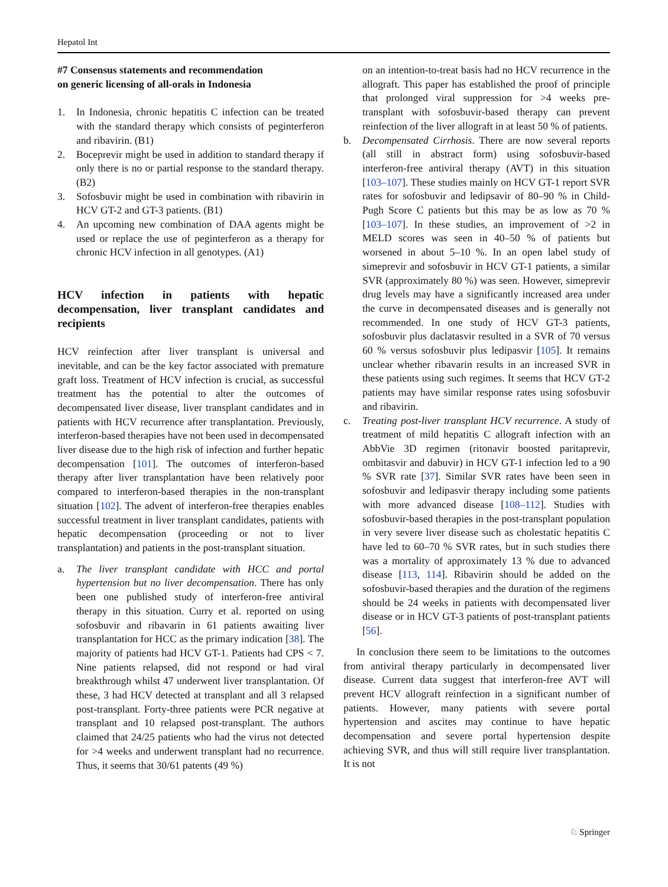Hepatol Int
#7 Consensus statements and recommendation
on generic licensing of all-orals in Indonesia
1. In Indonesia, chronic hepatitis C infection can be treated with the standard therapy which consists of peginterferon and ribavirin. (B1)
2. Boceprevir might be used in addition to standard therapy if only there is no or partial response to the standard therapy. (B2)
3. Sofosbuvir might be used in combination with ribavirin in HCV GT-2 and GT-3 patients. (B1)
4. An upcoming new combination of DAA agents might be used or replace the use of peginterferon as a therapy for chronic HCV infection in all genotypes. (A1)
HCV infection in patients with hepatic decompensation, liver transplant candidates and recipients
HCV reinfection after liver transplant is universal and inevitable, and can be the key factor associated with premature graft loss. Treatment of HCV infection is crucial, as successful treatment has the potential to alter the outcomes of decompensated liver disease, liver transplant candidates and in patients with HCV recurrence after transplantation. Previously, interferon-based therapies have not been used in decompensated liver disease due to the high risk of infection and further hepatic decompensation [101]. The outcomes of interferon-based therapy after liver transplantation have been relatively poor compared to interferon-based therapies in the non-transplant situation [102]. The advent of interferon-free therapies enables successful treatment in liver transplant candidates, patients with hepatic decompensation (proceeding or not to liver transplantation) and patients in the post-transplant situation.
a. The liver transplant candidate with HCC and portal hypertension but no liver decompensation. There has only been one published study of interferon-free antiviral therapy in this situation. Curry et al. reported on using sofosbuvir and ribavarin in 61 patients awaiting liver transplantation for HCC as the primary indication [38]. The majority of patients had HCV GT-1. Patients had CPS < 7. Nine patients relapsed, did not respond or had viral breakthrough whilst 47 underwent liver transplantation. Of these, 3 had HCV detected at transplant and all 3 relapsed post-transplant. Forty-three patients were PCR negative at transplant and 10 relapsed post-transplant. The authors claimed that 24/25 patients who had the virus not detected for >4 weeks and underwent transplant had no recurrence. Thus, it seems that 30/61 patents (49 %)
on an intention-to-treat basis had no HCV recurrence in the allograft. This paper has established the proof of principle that prolonged viral suppression for >4 weeks pre-transplant with sofosbuvir-based therapy can prevent reinfection of the liver allograft in at least 50 % of patients.
b. Decompensated Cirrhosis. There are now several reports (all still in abstract form) using sofosbuvir-based interferon-free antiviral therapy (AVT) in this situation [103–107]. These studies mainly on HCV GT-1 report SVR rates for sofosbuvir and ledipsavir of 80–90 % in Child-Pugh Score C patients but this may be as low as 70 % [103–107]. In these studies, an improvement of >2 in MELD scores was seen in 40–50 % of patients but worsened in about 5–10 %. In an open label study of simeprevir and sofosbuvir in HCV GT-1 patients, a similar SVR (approximately 80 %) was seen. However, simeprevir drug levels may have a significantly increased area under the curve in decompensated diseases and is generally not recommended. In one study of HCV GT-3 patients, sofosbuvir plus daclatasvir resulted in a SVR of 70 versus 60 % versus sofosbuvir plus ledipasvir [105]. It remains unclear whether ribavarin results in an increased SVR in these patients using such regimes. It seems that HCV GT-2 patients may have similar response rates using sofosbuvir and ribavirin.
c. Treating post-liver transplant HCV recurrence. A study of treatment of mild hepatitis C allograft infection with an AbbVie 3D regimen (ritonavir boosted paritaprevir, ombitasvir and dabuvir) in HCV GT-1 infection led to a 90 % SVR rate [37]. Similar SVR rates have been seen in sofosbuvir and ledipasvir therapy including some patients with more advanced disease [108–112]. Studies with sofosbuvir-based therapies in the post-transplant population in very severe liver disease such as cholestatic hepatitis C have led to 60–70 % SVR rates, but in such studies there was a mortality of approximately 13 % due to advanced disease [113, 114]. Ribavirin should be added on the sofosbuvir-based therapies and the duration of the regimens should be 24 weeks in patients with decompensated liver disease or in HCV GT-3 patients of post-transplant patients [56].
In conclusion there seem to be limitations to the outcomes from antiviral therapy particularly in decompensated liver disease. Current data suggest that interferon-free AVT will prevent HCV allograft reinfection in a significant number of patients. However, many patients with severe portal hypertension and ascites may continue to have hepatic decompensation and severe portal hypertension despite achieving SVR, and thus will still require liver transplantation. It is not
♘ Springer